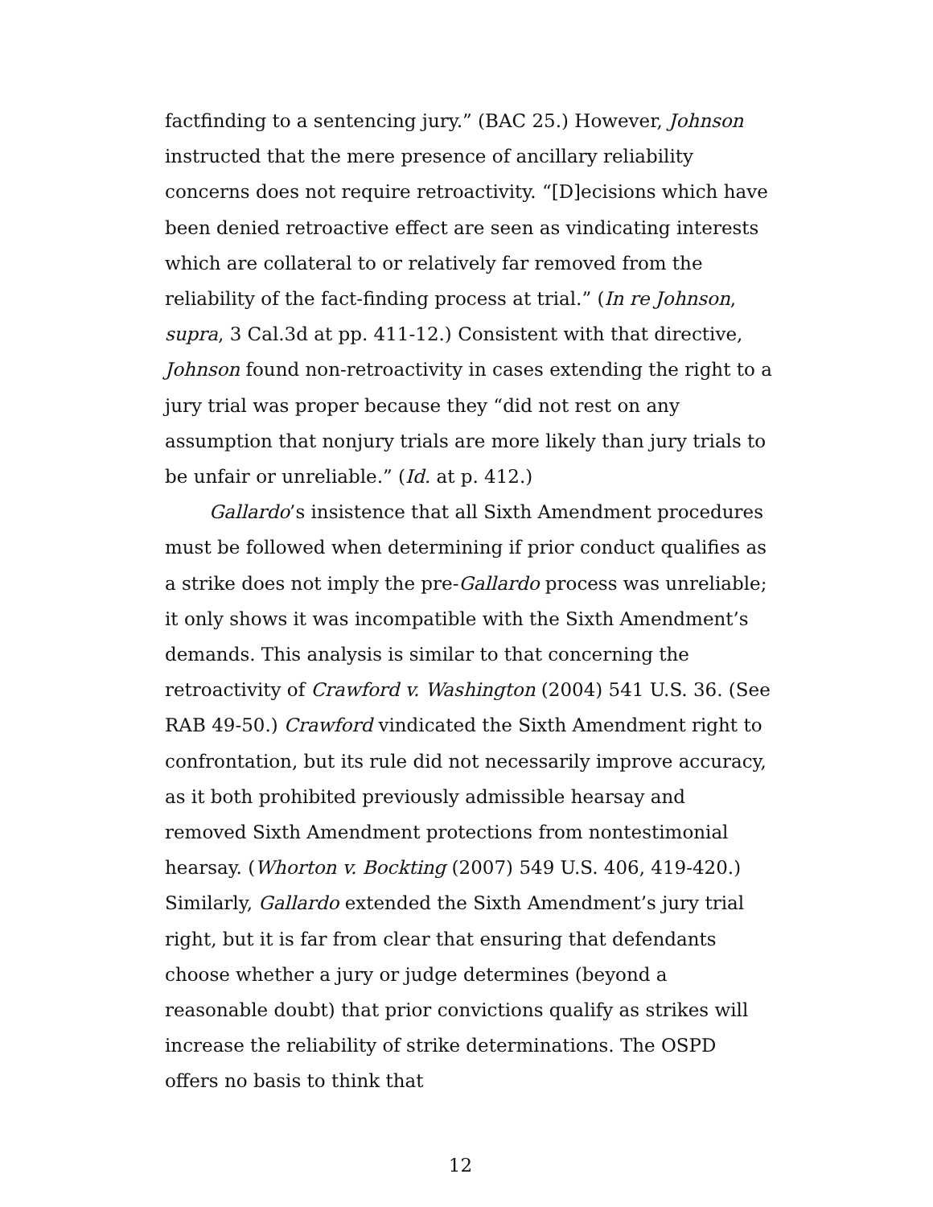factfinding to a sentencing jury.” (BAC 25.) However, Johnson instructed that the mere presence of ancillary reliability concerns does not require retroactivity. “[D]ecisions which have been denied retroactive effect are seen as vindicating interests which are collateral to or relatively far removed from the reliability of the fact-finding process at trial.” (In re Johnson, supra, 3 Cal.3d at pp. 411-12.) Consistent with that directive, Johnson found non-retroactivity in cases extending the right to a jury trial was proper because they “did not rest on any assumption that nonjury trials are more likely than jury trials to be unfair or unreliable.” (Id. at p. 412.)
Gallardo’s insistence that all Sixth Amendment procedures must be followed when determining if prior conduct qualifies as a strike does not imply the pre-Gallardo process was unreliable; it only shows it was incompatible with the Sixth Amendment’s demands. This analysis is similar to that concerning the retroactivity of Crawford v. Washington (2004) 541 U.S. 36. (See RAB 49-50.) Crawford vindicated the Sixth Amendment right to confrontation, but its rule did not necessarily improve accuracy, as it both prohibited previously admissible hearsay and removed Sixth Amendment protections from nontestimonial hearsay. (Whorton v. Bockting (2007) 549 U.S. 406, 419-420.) Similarly, Gallardo extended the Sixth Amendment’s jury trial right, but it is far from clear that ensuring that defendants choose whether a jury or judge determines (beyond a reasonable doubt) that prior convictions qualify as strikes will increase the reliability of strike determinations. The OSPD offers no basis to think that
12